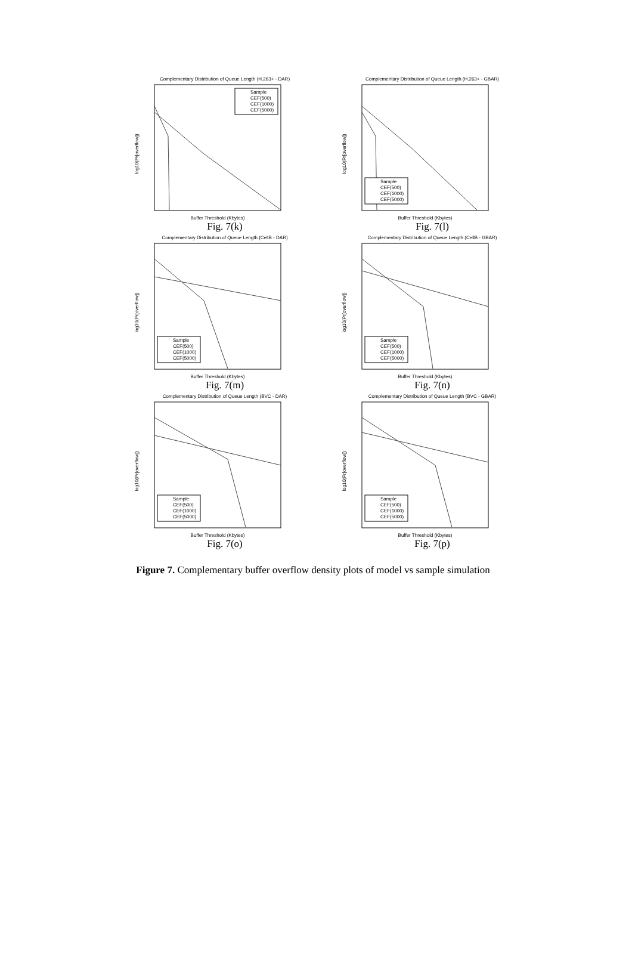Complementary Distribution of Queue Length (H.263+ - DAR)
log10(Pr[overflow])
Buffer Threshold (Kbytes)
Sample
CEF(500)
CEF(1000)
CEF(5000)
Fig. 7(k)
Complementary Distribution of Queue Length (H.263+ - GBAR)
log10(Pr[overflow])
Buffer Threshold (Kbytes)
Sample
CEF(500)
CEF(1000)
CEF(5000)
Fig. 7(l)
Complementary Distribution of Queue Length (CellB - DAR)
log10(Pr[overflow])
Buffer Threshold (Kbytes)
Sample
CEF(500)
CEF(1000)
CEF(5000)
Fig. 7(m)
Complementary Distribution of Queue Length (CellB - GBAR)
log10(Pr[overflow])
Buffer Threshold (Kbytes)
Sample
CEF(500)
CEF(1000)
CEF(5000)
Fig. 7(n)
Complementary Distribution of Queue Length (BVC - DAR)
log10(Pr[overflow])
Buffer Threshold (Kbytes)
Sample
CEF(500)
CEF(1000)
CEF(5000)
Fig. 7(o)
Complementary Distribution of Queue Length (BVC - GBAR)
log10(Pr[overflow])
Buffer Threshold (Kbytes)
Sample
CEF(500)
CEF(1000)
CEF(5000)
Fig. 7(p)
Figure 7. Complementary buffer overflow density plots of model vs sample simulation